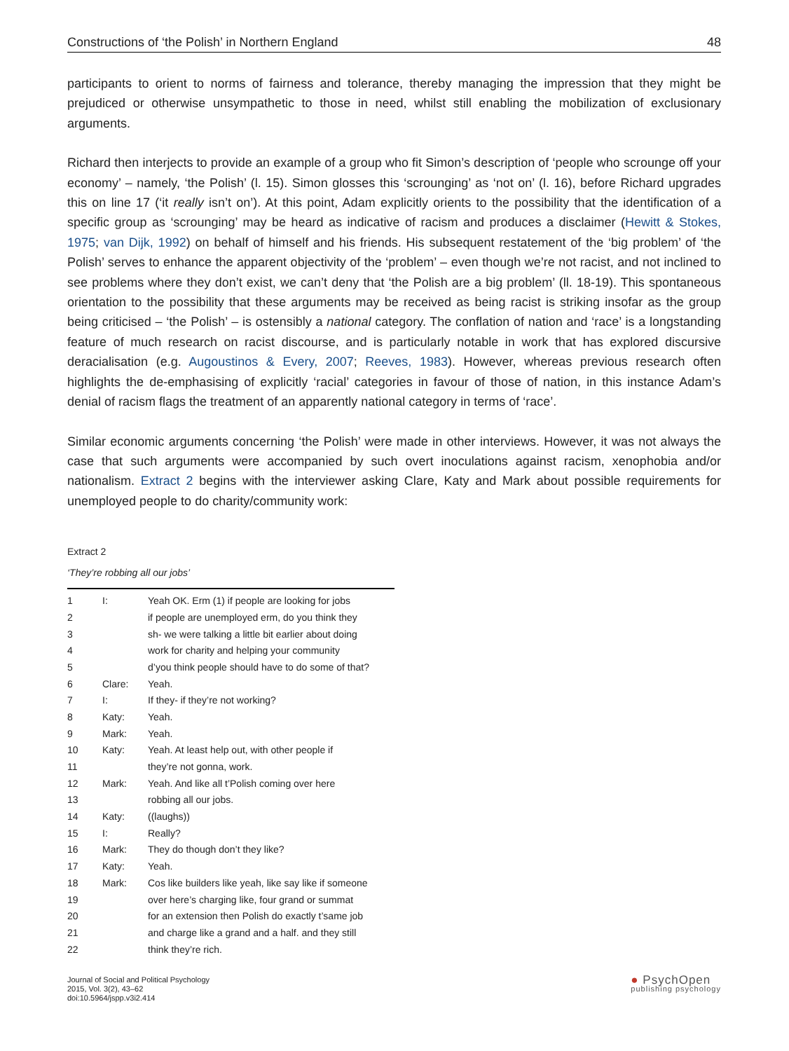Constructions of ‘the Polish’ in Northern England 48
participants to orient to norms of fairness and tolerance, thereby managing the impression that they might be prejudiced or otherwise unsympathetic to those in need, whilst still enabling the mobilization of exclusionary arguments.
Richard then interjects to provide an example of a group who fit Simon’s description of ‘people who scrounge off your economy’ – namely, ‘the Polish’ (l. 15). Simon glosses this ‘scrounging’ as ‘not on’ (l. 16), before Richard upgrades this on line 17 (‘it really isn’t on’). At this point, Adam explicitly orients to the possibility that the identification of a specific group as ‘scrounging’ may be heard as indicative of racism and produces a disclaimer (Hewitt & Stokes, 1975; van Dijk, 1992) on behalf of himself and his friends. His subsequent restatement of the ‘big problem’ of ‘the Polish’ serves to enhance the apparent objectivity of the ‘problem’ – even though we’re not racist, and not inclined to see problems where they don’t exist, we can’t deny that ‘the Polish are a big problem’ (ll. 18-19). This spontaneous orientation to the possibility that these arguments may be received as being racist is striking insofar as the group being criticised – ‘the Polish’ – is ostensibly a national category. The conflation of nation and ‘race’ is a longstanding feature of much research on racist discourse, and is particularly notable in work that has explored discursive deracialisation (e.g. Augoustinos & Every, 2007; Reeves, 1983). However, whereas previous research often highlights the de-emphasising of explicitly ‘racial’ categories in favour of those of nation, in this instance Adam’s denial of racism flags the treatment of an apparently national category in terms of ‘race’.
Similar economic arguments concerning ‘the Polish’ were made in other interviews. However, it was not always the case that such arguments were accompanied by such overt inoculations against racism, xenophobia and/or nationalism. Extract 2 begins with the interviewer asking Clare, Katy and Mark about possible requirements for unemployed people to do charity/community work:
Extract 2
‘They’re robbing all our jobs’
| 1 | I: | Yeah OK. Erm (1) if people are looking for jobs |
| 2 | | if people are unemployed erm, do you think they |
| 3 | | sh- we were talking a little bit earlier about doing |
| 4 | | work for charity and helping your community |
| 5 | | d’you think people should have to do some of that? |
| 6 | Clare: | Yeah. |
| 7 | I: | If they- if they’re not working? |
| 8 | Katy: | Yeah. |
| 9 | Mark: | Yeah. |
| 10 | Katy: | Yeah. At least help out, with other people if |
| 11 | | they’re not gonna, work. |
| 12 | Mark: | Yeah. And like all t’Polish coming over here |
| 13 | | robbing all our jobs. |
| 14 | Katy: | ((laughs)) |
| 15 | I: | Really? |
| 16 | Mark: | They do though don’t they like? |
| 17 | Katy: | Yeah. |
| 18 | Mark: | Cos like builders like yeah, like say like if someone |
| 19 | | over here’s charging like, four grand or summat |
| 20 | | for an extension then Polish do exactly t’same job |
| 21 | | and charge like a grand and a half. and they still |
| 22 | | think they’re rich. |
Journal of Social and Political Psychology
2015, Vol. 3(2), 43–62
doi:10.5964/jspp.v3i2.414
● PsychOpen
publishing psychology